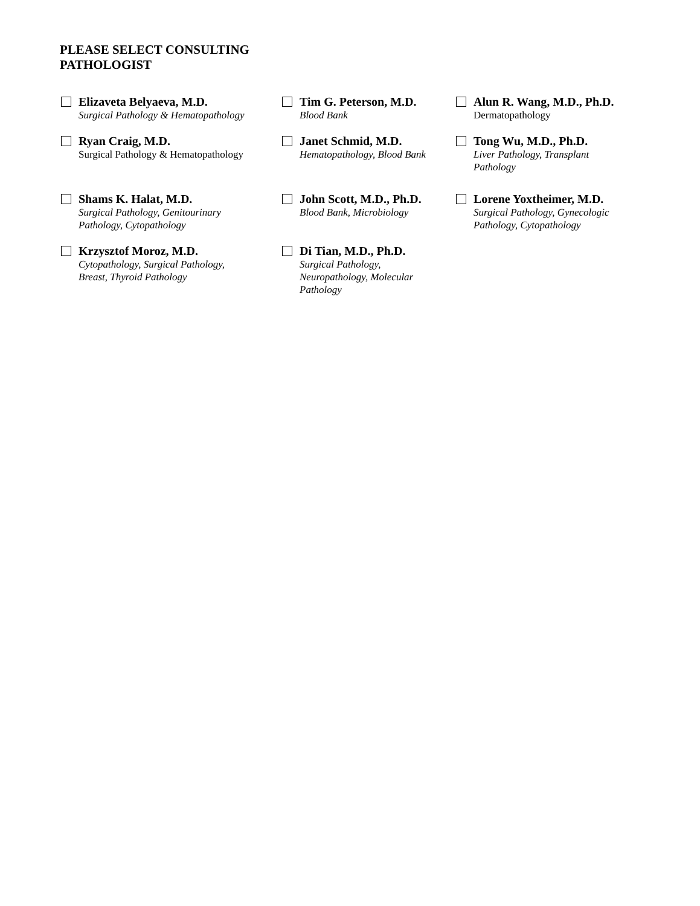PLEASE SELECT CONSULTING PATHOLOGIST
Elizaveta Belyaeva, M.D.
Surgical Pathology & Hematopathology
Tim G. Peterson, M.D.
Blood Bank
Alun R. Wang, M.D., Ph.D.
Dermatopathology
Ryan Craig, M.D.
Surgical Pathology & Hematopathology
Janet Schmid, M.D.
Hematopathology, Blood Bank
Tong Wu, M.D., Ph.D.
Liver Pathology, Transplant
Pathology
Shams K. Halat, M.D.
Surgical Pathology, Genitourinary
Pathology, Cytopathology
John Scott, M.D., Ph.D.
Blood Bank, Microbiology
Lorene Yoxtheimer, M.D.
Surgical Pathology, Gynecologic
Pathology, Cytopathology
Krzysztof Moroz, M.D.
Cytopathology, Surgical Pathology,
Breast, Thyroid Pathology
Di Tian, M.D., Ph.D.
Surgical Pathology,
Neuropathology, Molecular
Pathology